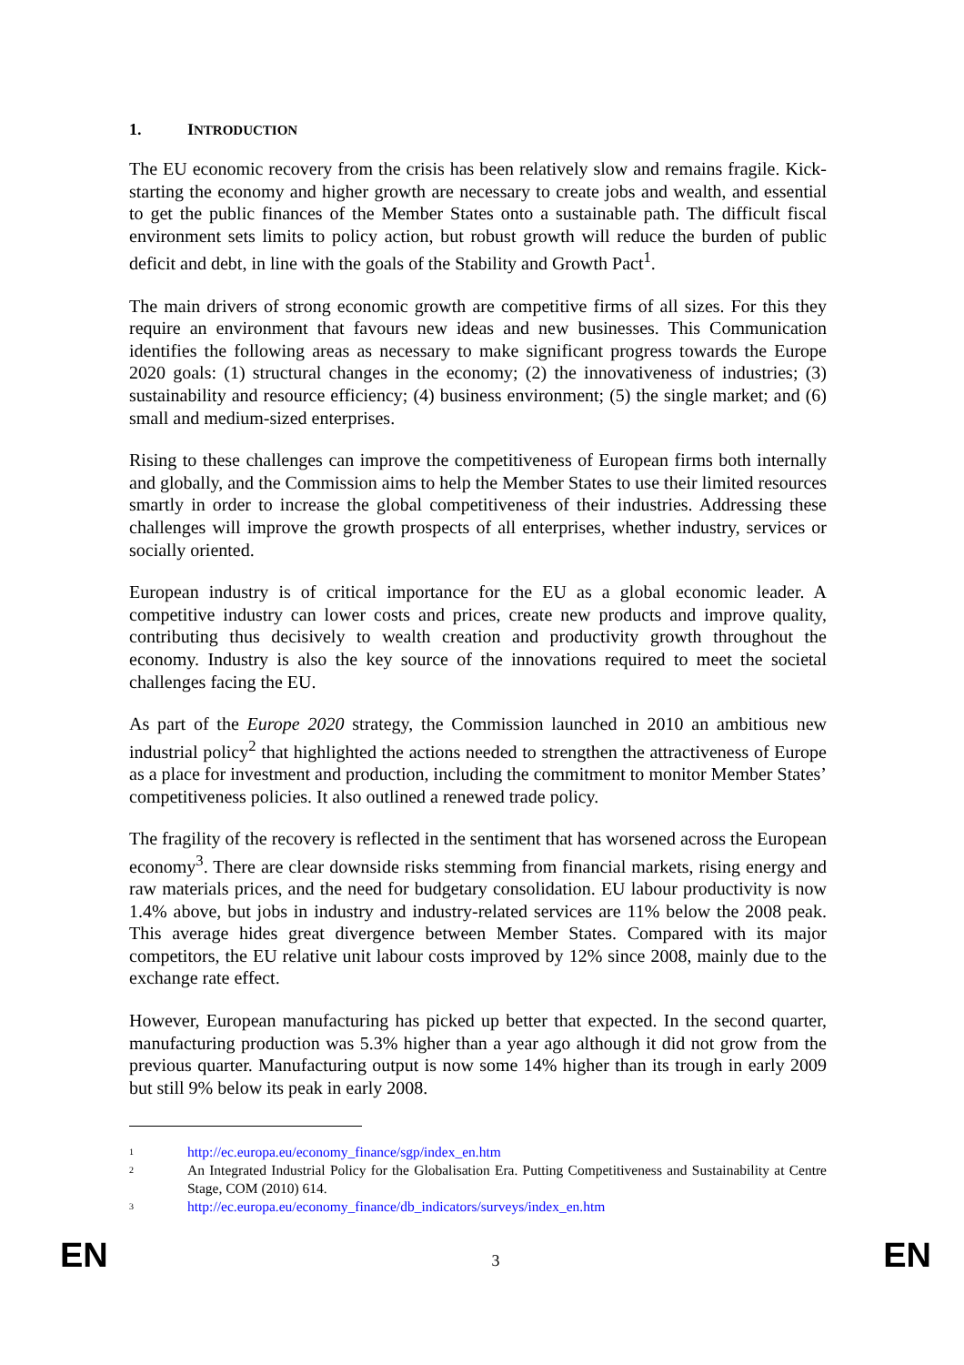1. INTRODUCTION
The EU economic recovery from the crisis has been relatively slow and remains fragile. Kick-starting the economy and higher growth are necessary to create jobs and wealth, and essential to get the public finances of the Member States onto a sustainable path. The difficult fiscal environment sets limits to policy action, but robust growth will reduce the burden of public deficit and debt, in line with the goals of the Stability and Growth Pact<sup>1</sup>.
The main drivers of strong economic growth are competitive firms of all sizes. For this they require an environment that favours new ideas and new businesses. This Communication identifies the following areas as necessary to make significant progress towards the Europe 2020 goals: (1) structural changes in the economy; (2) the innovativeness of industries; (3) sustainability and resource efficiency; (4) business environment; (5) the single market; and (6) small and medium-sized enterprises.
Rising to these challenges can improve the competitiveness of European firms both internally and globally, and the Commission aims to help the Member States to use their limited resources smartly in order to increase the global competitiveness of their industries. Addressing these challenges will improve the growth prospects of all enterprises, whether industry, services or socially oriented.
European industry is of critical importance for the EU as a global economic leader. A competitive industry can lower costs and prices, create new products and improve quality, contributing thus decisively to wealth creation and productivity growth throughout the economy. Industry is also the key source of the innovations required to meet the societal challenges facing the EU.
As part of the Europe 2020 strategy, the Commission launched in 2010 an ambitious new industrial policy<sup>2</sup> that highlighted the actions needed to strengthen the attractiveness of Europe as a place for investment and production, including the commitment to monitor Member States’ competitiveness policies. It also outlined a renewed trade policy.
The fragility of the recovery is reflected in the sentiment that has worsened across the European economy<sup>3</sup>. There are clear downside risks stemming from financial markets, rising energy and raw materials prices, and the need for budgetary consolidation. EU labour productivity is now 1.4% above, but jobs in industry and industry-related services are 11% below the 2008 peak. This average hides great divergence between Member States. Compared with its major competitors, the EU relative unit labour costs improved by 12% since 2008, mainly due to the exchange rate effect.
However, European manufacturing has picked up better that expected. In the second quarter, manufacturing production was 5.3% higher than a year ago although it did not grow from the previous quarter. Manufacturing output is now some 14% higher than its trough in early 2009 but still 9% below its peak in early 2008.
<sup>1</sup> http://ec.europa.eu/economy_finance/sgp/index_en.htm
<sup>2</sup> An Integrated Industrial Policy for the Globalisation Era. Putting Competitiveness and Sustainability at Centre Stage, COM (2010) 614.
<sup>3</sup> http://ec.europa.eu/economy_finance/db_indicators/surveys/index_en.htm
EN 3 EN